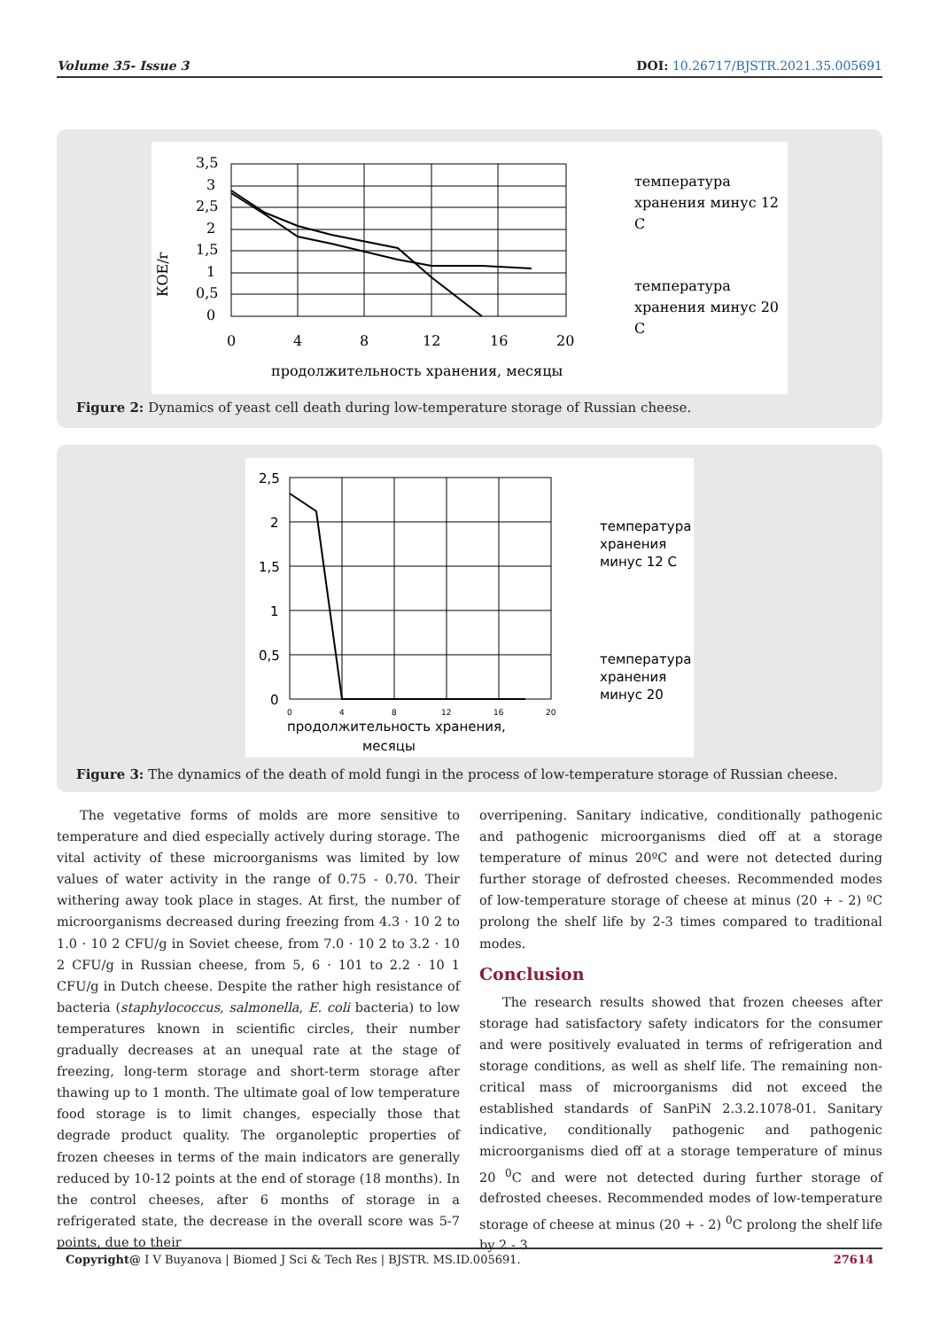Volume 35- Issue 3 DOI: 10.26717/BJSTR.2021.35.005691
3,5
3
2,5
2
1,5
1
0,5
0
0
4
8
12
16
20
продолжительность хранения, месяцы
КОЕ/г
температура
хранения минус 12
С
температура
хранения минус 20
С
Figure 2: Dynamics of yeast cell death during low-temperature storage of Russian cheese.
2,5
2
1,5
1
0,5
0
0
4
8
12
16
20
продолжительность хранения,
месяцы
температура
хранения
минус 12 С
температура
хранения
минус 20
Figure 3: The dynamics of the death of mold fungi in the process of low-temperature storage of Russian cheese.
The vegetative forms of molds are more sensitive to temperature and died especially actively during storage. The vital activity of these microorganisms was limited by low values of water activity in the range of 0.75 - 0.70. Their withering away took place in stages. At first, the number of microorganisms decreased during freezing from 4.3 · 10 2 to 1.0 · 10 2 CFU/g in Soviet cheese, from 7.0 · 10 2 to 3.2 · 10 2 CFU/g in Russian cheese, from 5, 6 · 101 to 2.2 · 10 1 CFU/g in Dutch cheese. Despite the rather high resistance of bacteria (staphylococcus, salmonella, E. coli bacteria) to low temperatures known in scientific circles, their number gradually decreases at an unequal rate at the stage of freezing, long-term storage and short-term storage after thawing up to 1 month. The ultimate goal of low temperature food storage is to limit changes, especially those that degrade product quality. The organoleptic properties of frozen cheeses in terms of the main indicators are generally reduced by 10-12 points at the end of storage (18 months). In the control cheeses, after 6 months of storage in a refrigerated state, the decrease in the overall score was 5-7 points, due to their
overripening. Sanitary indicative, conditionally pathogenic and pathogenic microorganisms died off at a storage temperature of minus 20ºC and were not detected during further storage of defrosted cheeses. Recommended modes of low-temperature storage of cheese at minus (20 + - 2) ºC prolong the shelf life by 2-3 times compared to traditional modes.
Conclusion
The research results showed that frozen cheeses after storage had satisfactory safety indicators for the consumer and were positively evaluated in terms of refrigeration and storage conditions, as well as shelf life. The remaining non-critical mass of microorganisms did not exceed the established standards of SanPiN 2.3.2.1078-01. Sanitary indicative, conditionally pathogenic and pathogenic microorganisms died off at a storage temperature of minus 20 <sup>0</sup>C and were not detected during further storage of defrosted cheeses. Recommended modes of low-temperature storage of cheese at minus (20 + - 2) <sup>0</sup>C prolong the shelf life by 2 - 3
Copyright@ I V Buyanova | Biomed J Sci & Tech Res | BJSTR. MS.ID.005691. 27614